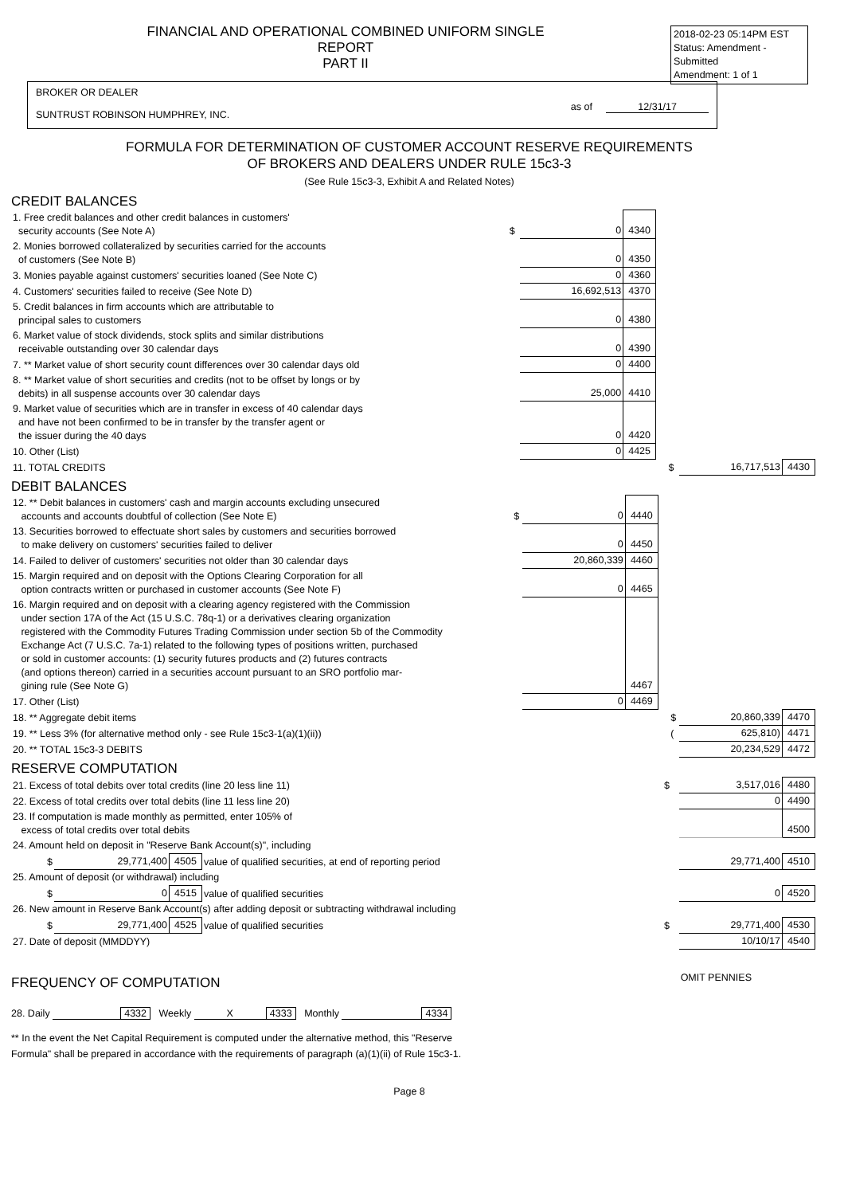FINANCIAL AND OPERATIONAL COMBINED UNIFORM SINGLE REPORT
PART II
2018-02-23 05:14PM EST
Status: Amendment - Submitted
Amendment: 1 of 1
BROKER OR DEALER
SUNTRUST ROBINSON HUMPHREY, INC.
as of 12/31/17
FORMULA FOR DETERMINATION OF CUSTOMER ACCOUNT RESERVE REQUIREMENTS
OF BROKERS AND DEALERS UNDER RULE 15c3-3
(See Rule 15c3-3, Exhibit A and Related Notes)
CREDIT BALANCES
| 1. Free credit balances and other credit balances in customers' security accounts (See Note A) | $ | 0 | 4340 | | | | |
| 2. Monies borrowed collateralized by securities carried for the accounts of customers (See Note B) | | 0 | 4350 | | | | |
| 3. Monies payable against customers' securities loaned (See Note C) | | 0 | 4360 | | | | |
| 4. Customers' securities failed to receive (See Note D) | | 16,692,513 | 4370 | | | | |
| 5. Credit balances in firm accounts which are attributable to principal sales to customers | | 0 | 4380 | | | | |
| 6. Market value of stock dividends, stock splits and similar distributions receivable outstanding over 30 calendar days | | 0 | 4390 | | | | |
| 7. ** Market value of short security count differences over 30 calendar days old | | 0 | 4400 | | | | |
| 8. ** Market value of short securities and credits (not to be offset by longs or by debits) in all suspense accounts over 30 calendar days | | 25,000 | 4410 | | | | |
| 9. Market value of securities which are in transfer in excess of 40 calendar days and have not been confirmed to be in transfer by the transfer agent or the issuer during the 40 days | | 0 | 4420 | | | | |
| 10. Other (List) | | 0 | 4425 | | | | |
| 11. TOTAL CREDITS | | | | | $ | 16,717,513 | 4430 |
DEBIT BALANCES
| 12. ** Debit balances in customers' cash and margin accounts excluding unsecured accounts and accounts doubtful of collection (See Note E) | $ | 0 | 4440 | | | | |
| 13. Securities borrowed to effectuate short sales by customers and securities borrowed to make delivery on customers' securities failed to deliver | | 0 | 4450 | | | | |
| 14. Failed to deliver of customers' securities not older than 30 calendar days | | 20,860,339 | 4460 | | | | |
| 15. Margin required and on deposit with the Options Clearing Corporation for all option contracts written or purchased in customer accounts (See Note F) | | 0 | 4465 | | | | |
| 16. Margin required and on deposit with a clearing agency registered with the Commission under section 17A of the Act (15 U.S.C. 78q-1) or a derivatives clearing organization registered with the Commodity Futures Trading Commission under section 5b of the Commodity Exchange Act (7 U.S.C. 7a-1) related to the following types of positions written, purchased or sold in customer accounts: (1) security futures products and (2) futures contracts (and options thereon) carried in a securities account pursuant to an SRO portfolio mar- gining rule (See Note G) | | | 4467 | | | | |
| 17. Other (List) | | 0 | 4469 | | | | |
| 18. ** Aggregate debit items | | | | | $ | 20,860,339 | 4470 |
| 19. ** Less 3% (for alternative method only - see Rule 15c3-1(a)(1)(ii)) | | | | | ( | 625,810) | 4471 |
| 20. ** TOTAL 15c3-3 DEBITS | | | | | | 20,234,529 | 4472 |
RESERVE COMPUTATION
| 21. Excess of total debits over total credits (line 20 less line 11) | | | | $ | 3,517,016 | 4480 |
| 22. Excess of total credits over total debits (line 11 less line 20) | | | | | 0 | 4490 |
| 23. If computation is made monthly as permitted, enter 105% of excess of total credits over total debits | | | | | | 4500 |
| 24. Amount held on deposit in "Reserve Bank Account(s)", including | | | | | | |
| $ | 29,771,400 | 4505 | value of qualified securities, at end of reporting period | | 29,771,400 | 4510 |
| 25. Amount of deposit (or withdrawal) including | | | | | | |
| $ | 0 | 4515 | value of qualified securities | | 0 | 4520 |
| 26. New amount in Reserve Bank Account(s) after adding deposit or subtracting withdrawal including | | | | | | |
| $ | 29,771,400 | 4525 | value of qualified securities | $ | 29,771,400 | 4530 |
| 27. Date of deposit (MMDDYY) | | | | | 10/10/17 | 4540 |
FREQUENCY OF COMPUTATION OMIT PENNIES
28. Daily 4332 Weekly X 4333 Monthly 4334
** In the event the Net Capital Requirement is computed under the alternative method, this "Reserve
Formula" shall be prepared in accordance with the requirements of paragraph (a)(1)(ii) of Rule 15c3-1.
Page 8